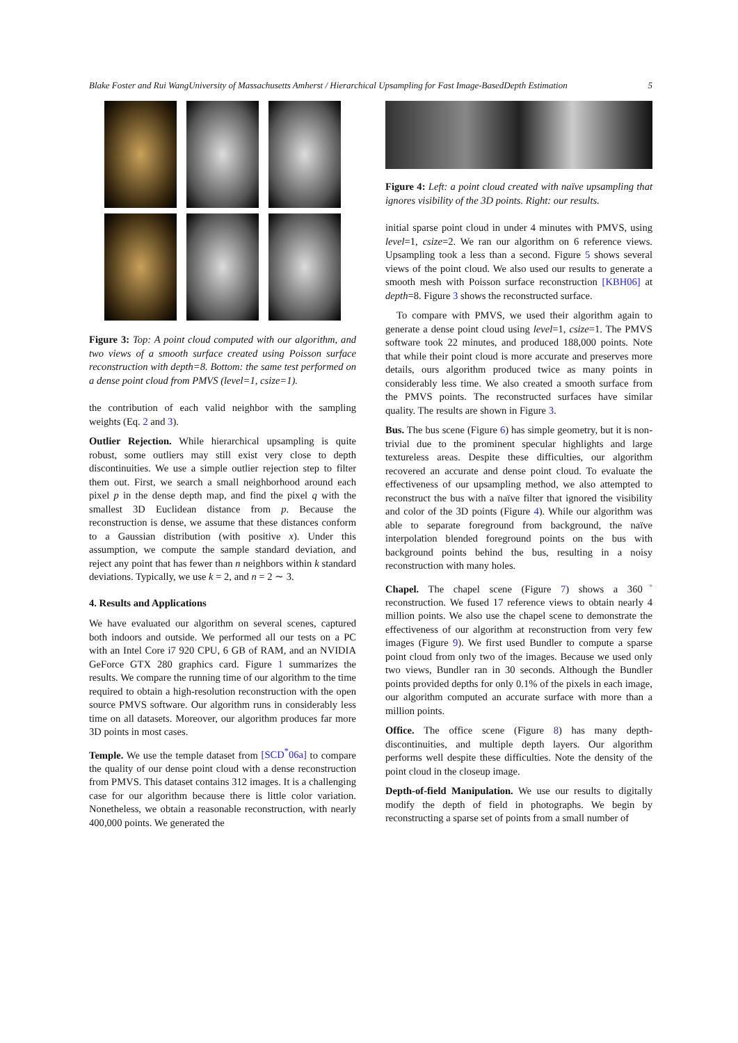Blake Foster and Rui WangUniversity of Massachusetts Amherst / Hierarchical Upsampling for Fast Image-BasedDepth Estimation 5
Figure 3: Top: A point cloud computed with our algorithm, and two views of a smooth surface created using Poisson surface reconstruction with depth=8. Bottom: the same test performed on a dense point cloud from PMVS (level=1, csize=1).
the contribution of each valid neighbor with the sampling weights (Eq. 2 and 3).
Outlier Rejection. While hierarchical upsampling is quite robust, some outliers may still exist very close to depth discontinuities. We use a simple outlier rejection step to filter them out. First, we search a small neighborhood around each pixel p in the dense depth map, and find the pixel q with the smallest 3D Euclidean distance from p. Because the reconstruction is dense, we assume that these distances conform to a Gaussian distribution (with positive x). Under this assumption, we compute the sample standard deviation, and reject any point that has fewer than n neighbors within k standard deviations. Typically, we use k = 2, and n = 2 ∼ 3.
4. Results and Applications
We have evaluated our algorithm on several scenes, captured both indoors and outside. We performed all our tests on a PC with an Intel Core i7 920 CPU, 6 GB of RAM, and an NVIDIA GeForce GTX 280 graphics card. Figure 1 summarizes the results. We compare the running time of our algorithm to the time required to obtain a high-resolution reconstruction with the open source PMVS software. Our algorithm runs in considerably less time on all datasets. Moreover, our algorithm produces far more 3D points in most cases.
Temple. We use the temple dataset from [SCD<sup>*</sup>06a] to compare the quality of our dense point cloud with a dense reconstruction from PMVS. This dataset contains 312 images. It is a challenging case for our algorithm because there is little color variation. Nonetheless, we obtain a reasonable reconstruction, with nearly 400,000 points. We generated the
Figure 4: Left: a point cloud created with naïve upsampling that ignores visibility of the 3D points. Right: our results.
initial sparse point cloud in under 4 minutes with PMVS, using level=1, csize=2. We ran our algorithm on 6 reference views. Upsampling took a less than a second. Figure 5 shows several views of the point cloud. We also used our results to generate a smooth mesh with Poisson surface reconstruction [KBH06] at depth=8. Figure 3 shows the reconstructed surface.
To compare with PMVS, we used their algorithm again to generate a dense point cloud using level=1, csize=1. The PMVS software took 22 minutes, and produced 188,000 points. Note that while their point cloud is more accurate and preserves more details, ours algorithm produced twice as many points in considerably less time. We also created a smooth surface from the PMVS points. The reconstructed surfaces have similar quality. The results are shown in Figure 3.
Bus. The bus scene (Figure 6) has simple geometry, but it is non-trivial due to the prominent specular highlights and large textureless areas. Despite these difficulties, our algorithm recovered an accurate and dense point cloud. To evaluate the effectiveness of our upsampling method, we also attempted to reconstruct the bus with a naïve filter that ignored the visibility and color of the 3D points (Figure 4). While our algorithm was able to separate foreground from background, the naïve interpolation blended foreground points on the bus with background points behind the bus, resulting in a noisy reconstruction with many holes.
Chapel. The chapel scene (Figure 7) shows a 360<sup>◦</sup> reconstruction. We fused 17 reference views to obtain nearly 4 million points. We also use the chapel scene to demonstrate the effectiveness of our algorithm at reconstruction from very few images (Figure 9). We first used Bundler to compute a sparse point cloud from only two of the images. Because we used only two views, Bundler ran in 30 seconds. Although the Bundler points provided depths for only 0.1% of the pixels in each image, our algorithm computed an accurate surface with more than a million points.
Office. The office scene (Figure 8) has many depth-discontinuities, and multiple depth layers. Our algorithm performs well despite these difficulties. Note the density of the point cloud in the closeup image.
Depth-of-field Manipulation. We use our results to digitally modify the depth of field in photographs. We begin by reconstructing a sparse set of points from a small number of